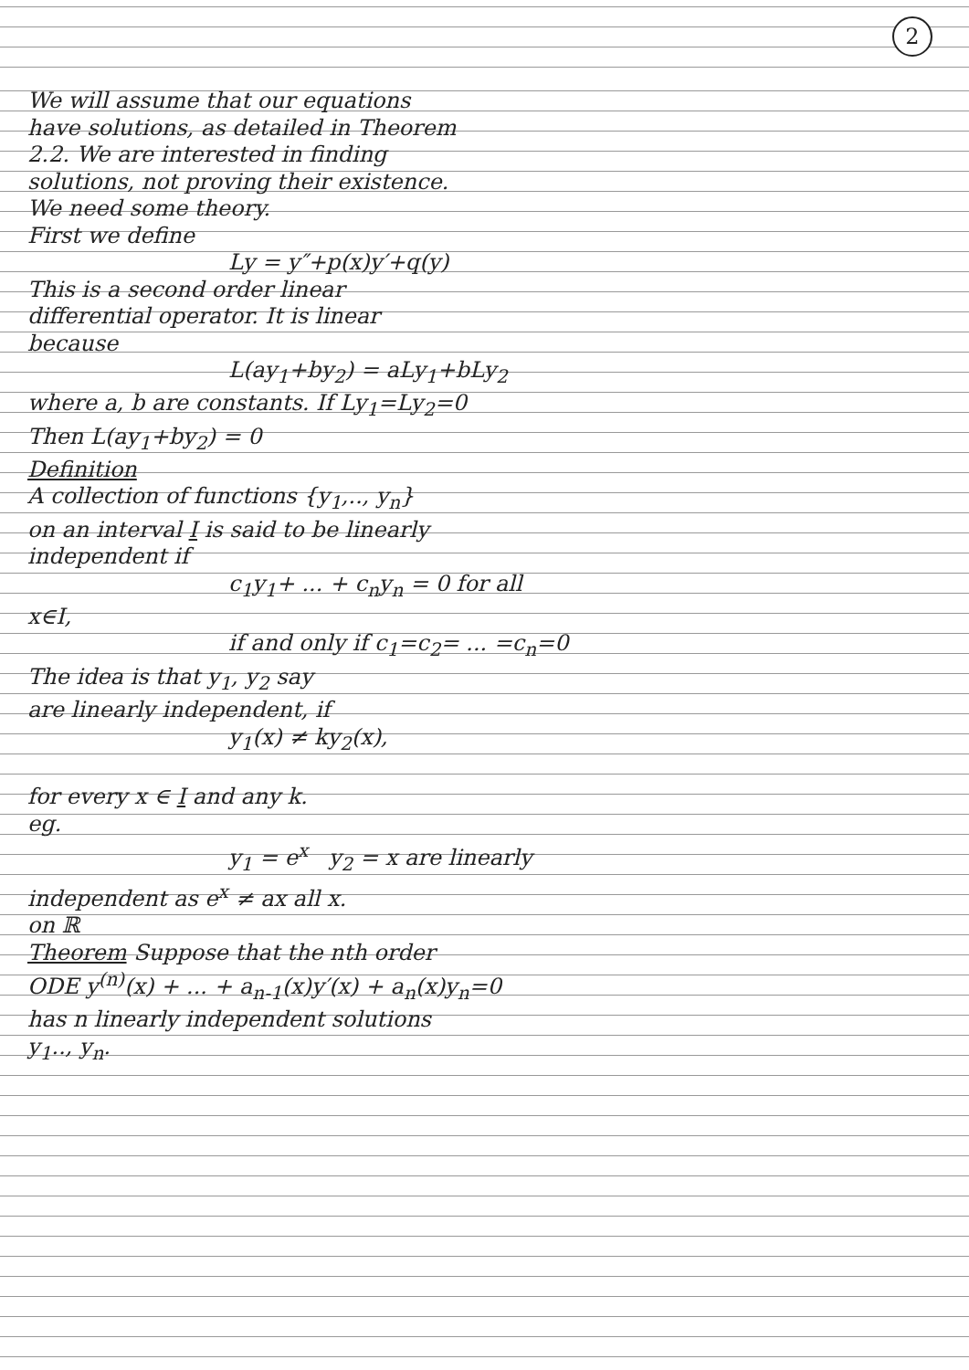2
We will assume that our equations
have solutions, as detailed in Theorem
2.2. We are interested in finding
solutions, not proving their existence.
We need some theory.
First we define
Ly = y″+p(x)y′+q(y)
This is a second order linear
differential operator. It is linear
because
L(ay<sub>1</sub>+by<sub>2</sub>) = aLy<sub>1</sub>+bLy<sub>2</sub>
where a, b are constants. If Ly<sub>1</sub>=Ly<sub>2</sub>=0
Then L(ay<sub>1</sub>+by<sub>2</sub>) = 0
Definition
A collection of functions {y<sub>1</sub>,.., y<sub>n</sub>}
on an interval I is said to be linearly
independent if
c<sub>1</sub>y<sub>1</sub>+ ... + c<sub>n</sub>y<sub>n</sub> = 0 for all
x∈I,
if and only if c<sub>1</sub>=c<sub>2</sub>= ... =c<sub>n</sub>=0
The idea is that y<sub>1</sub>, y<sub>2</sub> say
are linearly independent, if
y<sub>1</sub>(x) ≠ ky<sub>2</sub>(x),
for every x ∈ I and any k.
eg.
y<sub>1</sub> = e<sup>x</sup> y<sub>2</sub> = x are linearly
independent as e<sup>x</sup> ≠ ax all x.
on ℝ
Theorem Suppose that the nth order
ODE y<sup>(n)</sup>(x) + ... + a<sub>n-1</sub>(x)y′(x) + a<sub>n</sub>(x)y<sub>n</sub>=0
has n linearly independent solutions
y<sub>1</sub>.., y<sub>n</sub>.